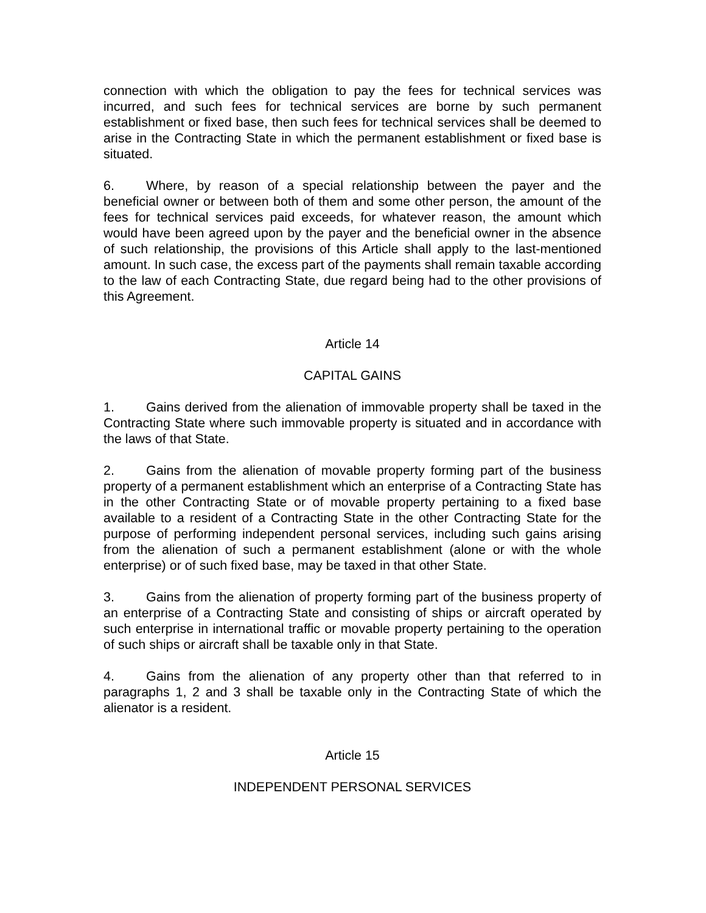connection with which the obligation to pay the fees for technical services was incurred, and such fees for technical services are borne by such permanent establishment or fixed base, then such fees for technical services shall be deemed to arise in the Contracting State in which the permanent establishment or fixed base is situated.
6. Where, by reason of a special relationship between the payer and the beneficial owner or between both of them and some other person, the amount of the fees for technical services paid exceeds, for whatever reason, the amount which would have been agreed upon by the payer and the beneficial owner in the absence of such relationship, the provisions of this Article shall apply to the last-mentioned amount. In such case, the excess part of the payments shall remain taxable according to the law of each Contracting State, due regard being had to the other provisions of this Agreement.
Article 14
CAPITAL GAINS
1. Gains derived from the alienation of immovable property shall be taxed in the Contracting State where such immovable property is situated and in accordance with the laws of that State.
2. Gains from the alienation of movable property forming part of the business property of a permanent establishment which an enterprise of a Contracting State has in the other Contracting State or of movable property pertaining to a fixed base available to a resident of a Contracting State in the other Contracting State for the purpose of performing independent personal services, including such gains arising from the alienation of such a permanent establishment (alone or with the whole enterprise) or of such fixed base, may be taxed in that other State.
3. Gains from the alienation of property forming part of the business property of an enterprise of a Contracting State and consisting of ships or aircraft operated by such enterprise in international traffic or movable property pertaining to the operation of such ships or aircraft shall be taxable only in that State.
4. Gains from the alienation of any property other than that referred to in paragraphs 1, 2 and 3 shall be taxable only in the Contracting State of which the alienator is a resident.
Article 15
INDEPENDENT PERSONAL SERVICES